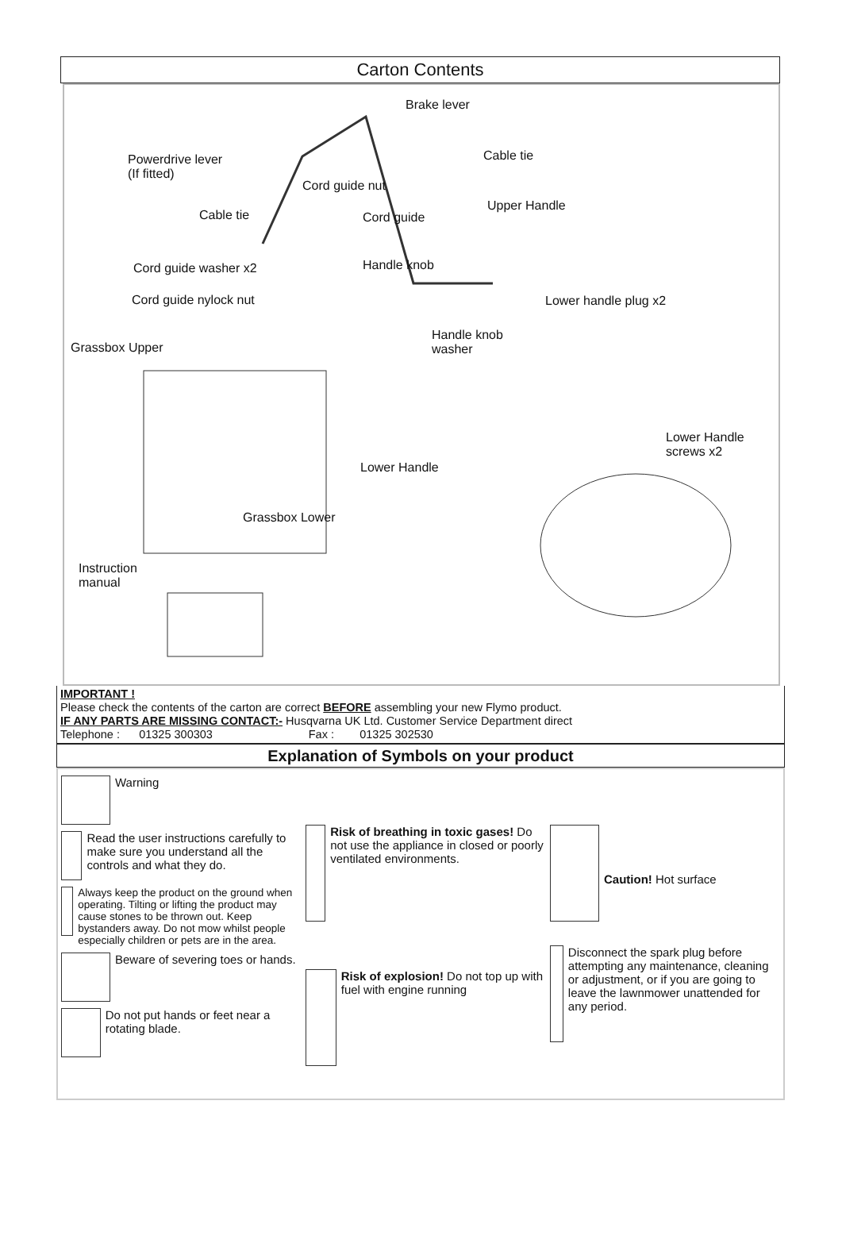Carton Contents
Brake lever
Powerdrive lever
(If fitted)
Cable tie
Cord guide nut
Cable tie Cord guide
Upper Handle
Cord guide washer x2 Handle knob
Cord guide nylock nut Lower handle plug x2
Grassbox Upper
Handle knob
washer
Lower Handle
screws x2
Lower Handle
Grassbox Lower
Instruction
manual
IMPORTANT !
Please check the contents of the carton are correct BEFORE assembling your new Flymo product.
IF ANY PARTS ARE MISSING CONTACT:- Husqvarna UK Ltd. Customer Service Department direct
Telephone : 01325 300303 Fax : 01325 302530
Explanation of Symbols on your product
Warning
Read the user instructions carefully to make sure you understand all the controls and what they do.
Always keep the product on the ground when operating. Tilting or lifting the product may cause stones to be thrown out. Keep bystanders away. Do not mow whilst people especially children or pets are in the area.
Beware of severing toes or hands.
Do not put hands or feet near a rotating blade.
Risk of breathing in toxic gases! Do not use the appliance in closed or poorly ventilated environments.
Risk of explosion! Do not top up with fuel with engine running
Caution! Hot surface
Disconnect the spark plug before attempting any maintenance, cleaning or adjustment, or if you are going to leave the lawnmower unattended for any period.